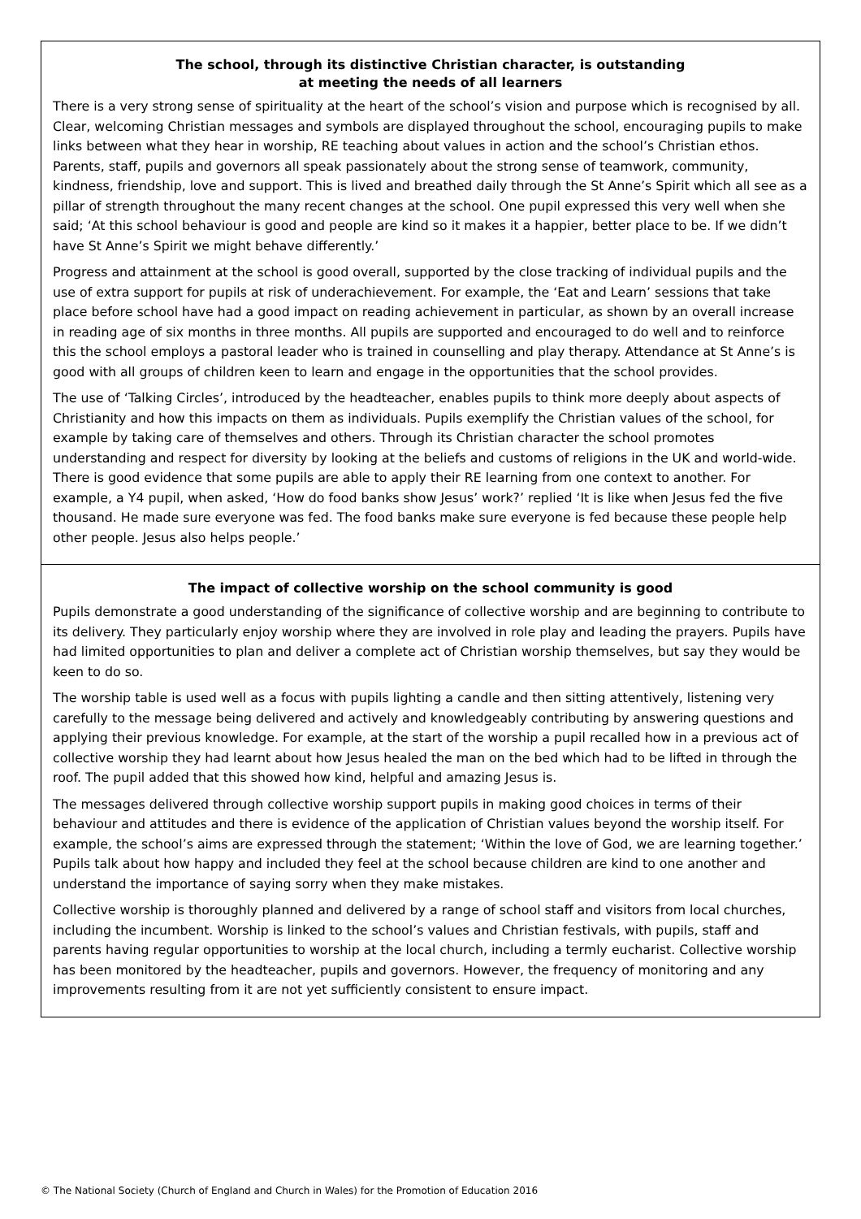The school, through its distinctive Christian character, is outstanding
at meeting the needs of all learners
There is a very strong sense of spirituality at the heart of the school’s vision and purpose which is recognised by all. Clear, welcoming Christian messages and symbols are displayed throughout the school, encouraging pupils to make links between what they hear in worship, RE teaching about values in action and the school’s Christian ethos. Parents, staff, pupils and governors all speak passionately about the strong sense of teamwork, community, kindness, friendship, love and support. This is lived and breathed daily through the St Anne’s Spirit which all see as a pillar of strength throughout the many recent changes at the school. One pupil expressed this very well when she said; ‘At this school behaviour is good and people are kind so it makes it a happier, better place to be. If we didn’t have St Anne’s Spirit we might behave differently.’
Progress and attainment at the school is good overall, supported by the close tracking of individual pupils and the use of extra support for pupils at risk of underachievement. For example, the ‘Eat and Learn’ sessions that take place before school have had a good impact on reading achievement in particular, as shown by an overall increase in reading age of six months in three months. All pupils are supported and encouraged to do well and to reinforce this the school employs a pastoral leader who is trained in counselling and play therapy. Attendance at St Anne’s is good with all groups of children keen to learn and engage in the opportunities that the school provides.
The use of ‘Talking Circles’, introduced by the headteacher, enables pupils to think more deeply about aspects of Christianity and how this impacts on them as individuals. Pupils exemplify the Christian values of the school, for example by taking care of themselves and others. Through its Christian character the school promotes understanding and respect for diversity by looking at the beliefs and customs of religions in the UK and world-wide. There is good evidence that some pupils are able to apply their RE learning from one context to another. For example, a Y4 pupil, when asked, ‘How do food banks show Jesus’ work?’ replied ‘It is like when Jesus fed the five thousand. He made sure everyone was fed. The food banks make sure everyone is fed because these people help other people. Jesus also helps people.’
The impact of collective worship on the school community is good
Pupils demonstrate a good understanding of the significance of collective worship and are beginning to contribute to its delivery. They particularly enjoy worship where they are involved in role play and leading the prayers. Pupils have had limited opportunities to plan and deliver a complete act of Christian worship themselves, but say they would be keen to do so.
The worship table is used well as a focus with pupils lighting a candle and then sitting attentively, listening very carefully to the message being delivered and actively and knowledgeably contributing by answering questions and applying their previous knowledge. For example, at the start of the worship a pupil recalled how in a previous act of collective worship they had learnt about how Jesus healed the man on the bed which had to be lifted in through the roof. The pupil added that this showed how kind, helpful and amazing Jesus is.
The messages delivered through collective worship support pupils in making good choices in terms of their behaviour and attitudes and there is evidence of the application of Christian values beyond the worship itself. For example, the school’s aims are expressed through the statement; ‘Within the love of God, we are learning together.’ Pupils talk about how happy and included they feel at the school because children are kind to one another and understand the importance of saying sorry when they make mistakes.
Collective worship is thoroughly planned and delivered by a range of school staff and visitors from local churches, including the incumbent. Worship is linked to the school’s values and Christian festivals, with pupils, staff and parents having regular opportunities to worship at the local church, including a termly eucharist. Collective worship has been monitored by the headteacher, pupils and governors. However, the frequency of monitoring and any improvements resulting from it are not yet sufficiently consistent to ensure impact.
© The National Society (Church of England and Church in Wales) for the Promotion of Education 2016